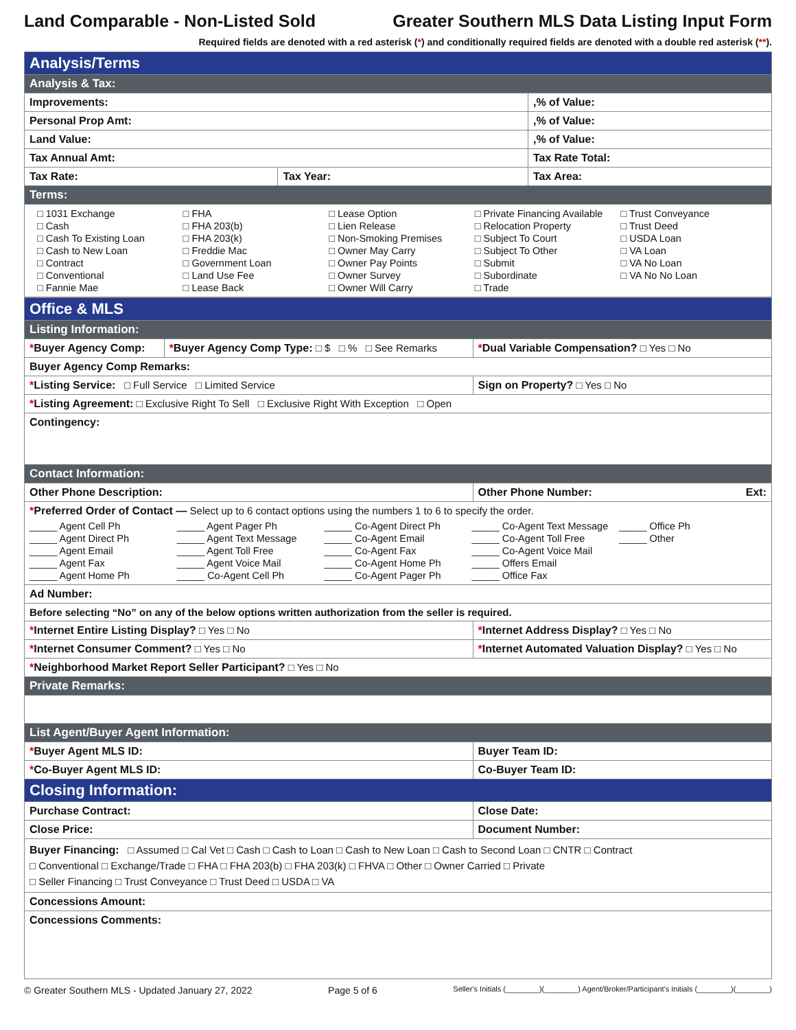Land Comparable - Non-Listed Sold Greater Southern MLS Data Listing Input Form
Required fields are denoted with a red asterisk (*) and conditionally required fields are denoted with a double red asterisk (**).
| Analysis/Terms | | |
| Analysis & Tax: | | |
| Improvements: | | ,% of Value: |
| Personal Prop Amt: | | ,% of Value: |
| Land Value: | | ,% of Value: |
| Tax Annual Amt: | | Tax Rate Total: |
| Tax Rate: | Tax Year: | Tax Area: |
| Terms: | | |
| □ 1031 Exchange □ Cash □ Cash To Existing Loan □ Cash to New Loan □ Contract □ Conventional □ Fannie Mae □ FHA □ FHA 203(b) □ FHA 203(k) □ Freddie Mac □ Government Loan □ Land Use Fee □ Lease Back □ Lease Option □ Lien Release □ Non-Smoking Premises □ Owner May Carry □ Owner Pay Points □ Owner Survey □ Owner Will Carry □ Private Financing Available □ Relocation Property □ Subject To Court □ Subject To Other □ Submit □ Subordinate □ Trade □ Trust Conveyance □ Trust Deed □ USDA Loan □ VA Loan □ VA No Loan □ VA No No Loan | | |
| Office & MLS | | |
| Listing Information: | | |
| * Buyer Agency Comp: | * Buyer Agency Comp Type: □ $ □ % □ See Remarks | * Dual Variable Compensation? □ Yes □ No |
| Buyer Agency Comp Remarks: | | |
| * Listing Service: □ Full Service □ Limited Service | | Sign on Property? □ Yes □ No |
| * Listing Agreement: □ Exclusive Right To Sell □ Exclusive Right With Exception □ Open | | |
| Contingency: | | |
| Contact Information: | | |
| Other Phone Description: | | Other Phone Number: Ext: |
| * Preferred Order of Contact — Select up to 6 contact options using the numbers 1 to 6 to specify the order. _____ Agent Cell Ph _____ Agent Direct Ph _____ Agent Email _____ Agent Fax _____ Agent Home Ph _____ Agent Pager Ph _____ Agent Text Message _____ Agent Toll Free _____ Agent Voice Mail _____ Co-Agent Cell Ph _____ Co-Agent Direct Ph _____ Co-Agent Email _____ Co-Agent Fax _____ Co-Agent Home Ph _____ Co-Agent Pager Ph _____ Co-Agent Text Message _____ Co-Agent Toll Free _____ Co-Agent Voice Mail _____ Offers Email _____ Office Fax _____ Office Ph _____ Other | | |
| Ad Number: | | |
| Before selecting “No” on any of the below options written authorization from the seller is required. | | |
| * Internet Entire Listing Display? □ Yes □ No | | * Internet Address Display? □ Yes □ No |
| * Internet Consumer Comment? □ Yes □ No | | * Internet Automated Valuation Display? □ Yes □ No |
| * Neighborhood Market Report Seller Participant? □ Yes □ No | | |
| Private Remarks: | | |
| List Agent/Buyer Agent Information: | | |
| * Buyer Agent MLS ID: | | Buyer Team ID: |
| * Co-Buyer Agent MLS ID: | | Co-Buyer Team ID: |
| Closing Information: | | |
| Purchase Contract: | | Close Date: |
| Close Price: | | Document Number: |
| Buyer Financing: □ Assumed □ Cal Vet □ Cash □ Cash to Loan □ Cash to New Loan □ Cash to Second Loan □ CNTR □ Contract □ Conventional □ Exchange/Trade □ FHA □ FHA 203(b) □ FHA 203(k) □ FHVA □ Other □ Owner Carried □ Private □ Seller Financing □ Trust Conveyance □ Trust Deed □ USDA □ VA | | |
| Concessions Amount: | | |
| Concessions Comments: | | |
© Greater Southern MLS - Updated January 27, 2022 Page 5 of 6 Seller's Initials (________)(________) Agent/Broker/Participant's Initials (________)(________)